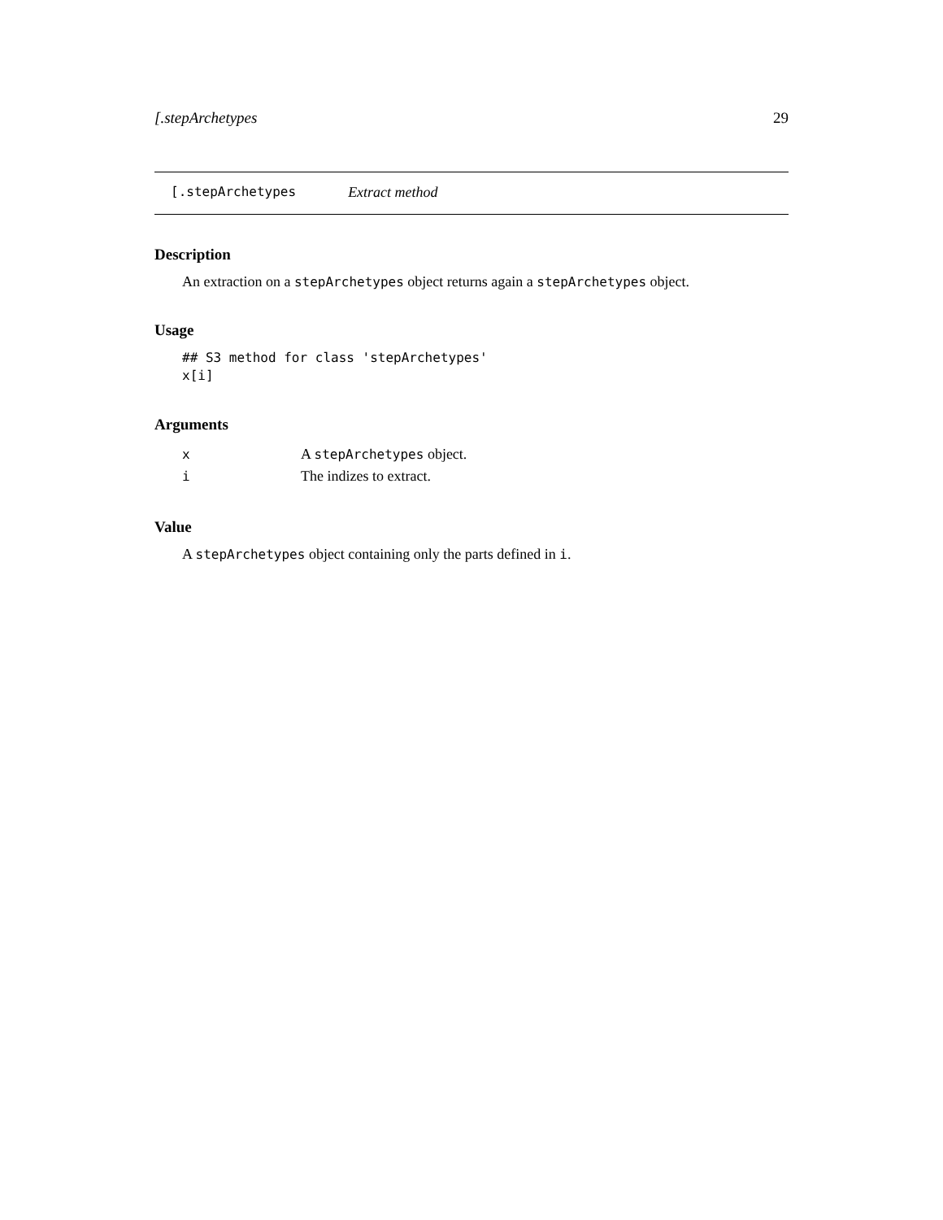[.stepArchetypes 29
[.stepArchetypes Extract method
Description
An extraction on a stepArchetypes object returns again a stepArchetypes object.
Usage
## S3 method for class 'stepArchetypes'
x[i]
Arguments
| x | A stepArchetypes object. |
| i | The indizes to extract. |
Value
A stepArchetypes object containing only the parts defined in i.